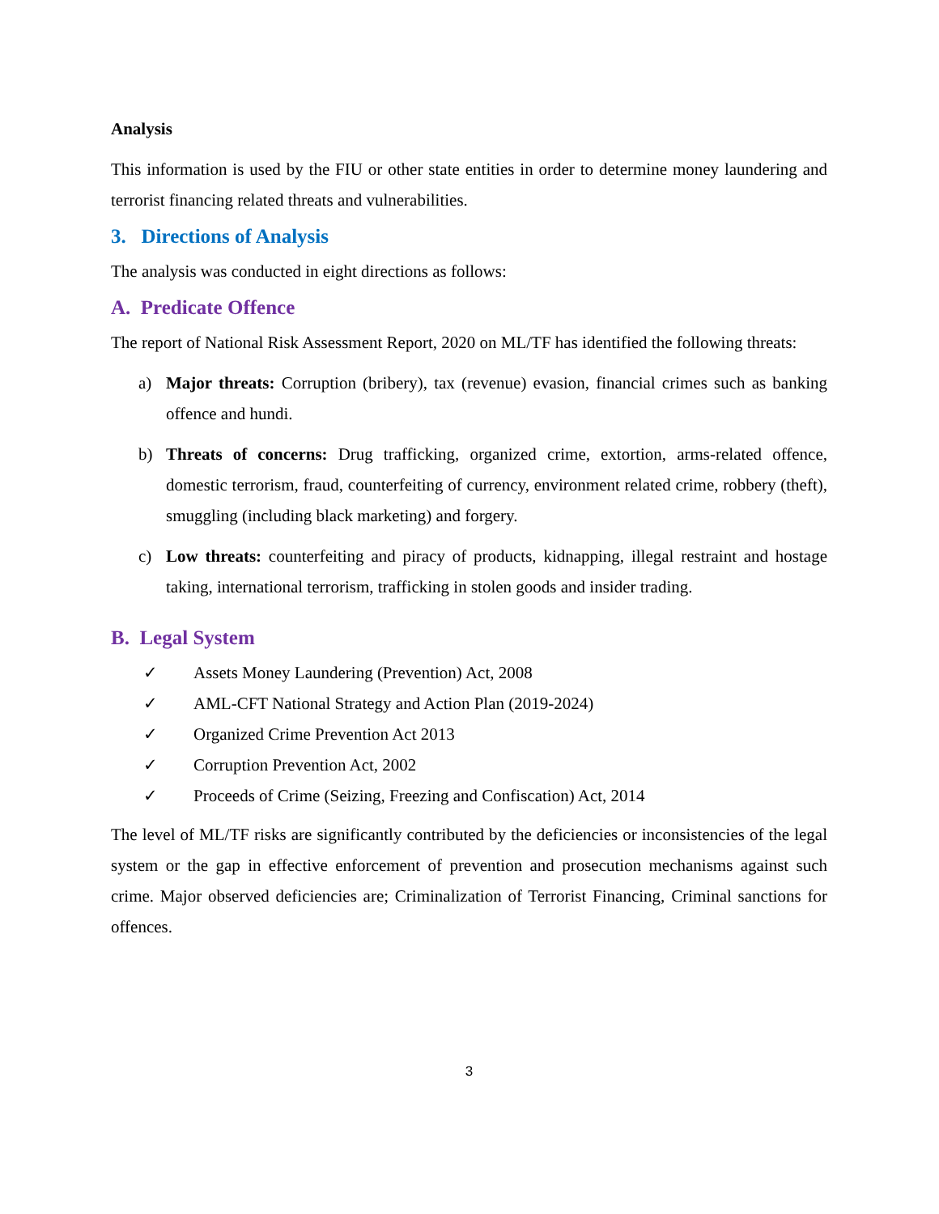Analysis
This information is used by the FIU or other state entities in order to determine money laundering and terrorist financing related threats and vulnerabilities.
3. Directions of Analysis
The analysis was conducted in eight directions as follows:
A. Predicate Offence
The report of National Risk Assessment Report, 2020 on ML/TF has identified the following threats:
a) Major threats: Corruption (bribery), tax (revenue) evasion, financial crimes such as banking offence and hundi.
b) Threats of concerns: Drug trafficking, organized crime, extortion, arms-related offence, domestic terrorism, fraud, counterfeiting of currency, environment related crime, robbery (theft), smuggling (including black marketing) and forgery.
c) Low threats: counterfeiting and piracy of products, kidnapping, illegal restraint and hostage taking, international terrorism, trafficking in stolen goods and insider trading.
B. Legal System
✓ Assets Money Laundering (Prevention) Act, 2008
✓ AML-CFT National Strategy and Action Plan (2019-2024)
✓ Organized Crime Prevention Act 2013
✓ Corruption Prevention Act, 2002
✓ Proceeds of Crime (Seizing, Freezing and Confiscation) Act, 2014
The level of ML/TF risks are significantly contributed by the deficiencies or inconsistencies of the legal system or the gap in effective enforcement of prevention and prosecution mechanisms against such crime. Major observed deficiencies are; Criminalization of Terrorist Financing, Criminal sanctions for offences.
3